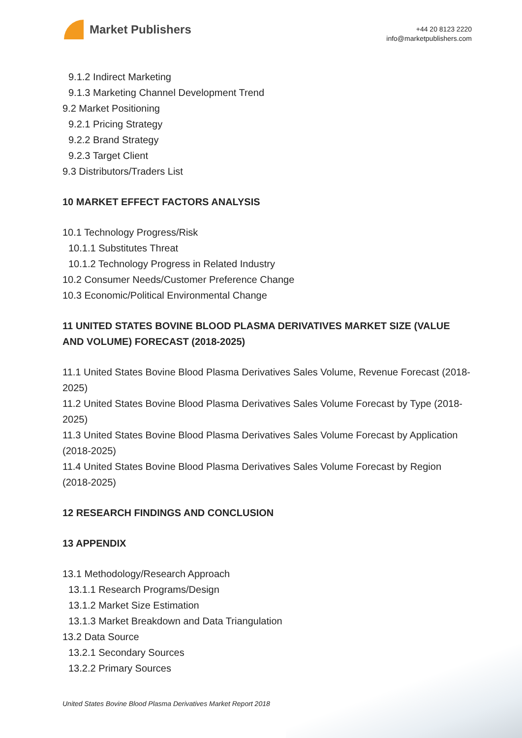Market Publishers
+44 20 8123 2220
info@marketpublishers.com
9.1.2 Indirect Marketing
9.1.3 Marketing Channel Development Trend
9.2 Market Positioning
9.2.1 Pricing Strategy
9.2.2 Brand Strategy
9.2.3 Target Client
9.3 Distributors/Traders List
10 MARKET EFFECT FACTORS ANALYSIS
10.1 Technology Progress/Risk
10.1.1 Substitutes Threat
10.1.2 Technology Progress in Related Industry
10.2 Consumer Needs/Customer Preference Change
10.3 Economic/Political Environmental Change
11 UNITED STATES BOVINE BLOOD PLASMA DERIVATIVES MARKET SIZE (VALUE AND VOLUME) FORECAST (2018-2025)
11.1 United States Bovine Blood Plasma Derivatives Sales Volume, Revenue Forecast (2018-2025)
11.2 United States Bovine Blood Plasma Derivatives Sales Volume Forecast by Type (2018-2025)
11.3 United States Bovine Blood Plasma Derivatives Sales Volume Forecast by Application (2018-2025)
11.4 United States Bovine Blood Plasma Derivatives Sales Volume Forecast by Region (2018-2025)
12 RESEARCH FINDINGS AND CONCLUSION
13 APPENDIX
13.1 Methodology/Research Approach
13.1.1 Research Programs/Design
13.1.2 Market Size Estimation
13.1.3 Market Breakdown and Data Triangulation
13.2 Data Source
13.2.1 Secondary Sources
13.2.2 Primary Sources
United States Bovine Blood Plasma Derivatives Market Report 2018